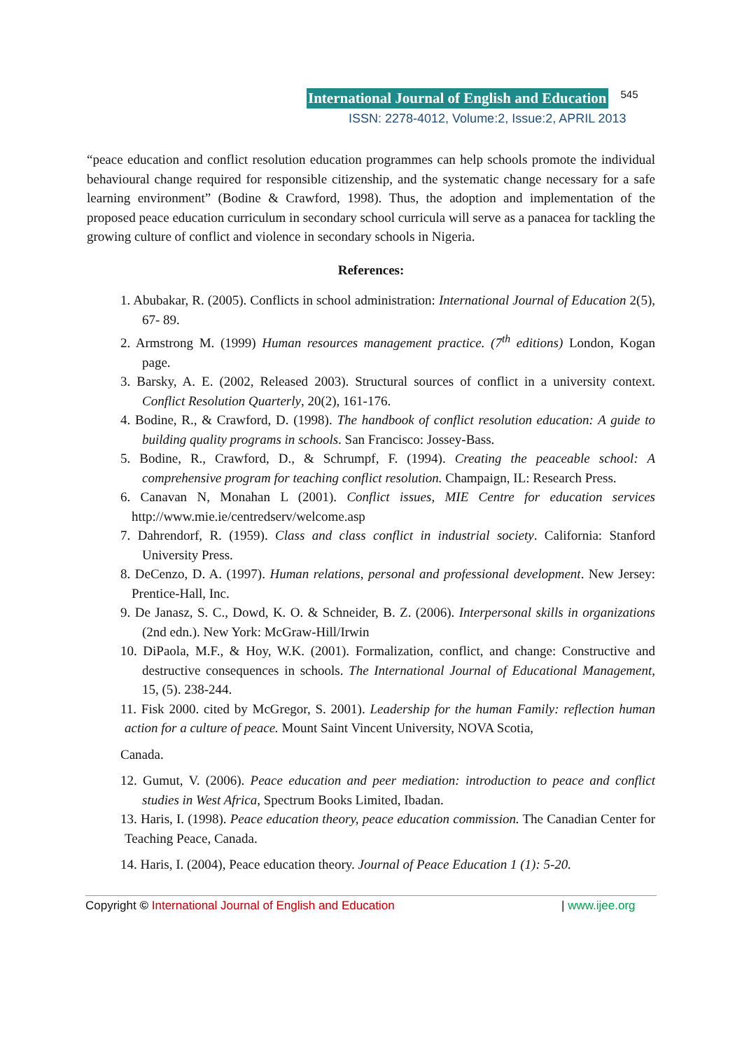International Journal of English and Education 545
ISSN: 2278-4012, Volume:2, Issue:2, APRIL 2013
“peace education and conflict resolution education programmes can help schools promote the individual behavioural change required for responsible citizenship, and the systematic change necessary for a safe learning environment” (Bodine & Crawford, 1998). Thus, the adoption and implementation of the proposed peace education curriculum in secondary school curricula will serve as a panacea for tackling the growing culture of conflict and violence in secondary schools in Nigeria.
References:
1. Abubakar, R. (2005). Conflicts in school administration: International Journal of Education 2(5), 67- 89.
2. Armstrong M. (1999) Human resources management practice. (7<sup>th</sup> editions) London, Kogan page.
3. Barsky, A. E. (2002, Released 2003). Structural sources of conflict in a university context. Conflict Resolution Quarterly, 20(2), 161-176.
4. Bodine, R., & Crawford, D. (1998). The handbook of conflict resolution education: A guide to building quality programs in schools. San Francisco: Jossey-Bass.
5. Bodine, R., Crawford, D., & Schrumpf, F. (1994). Creating the peaceable school: A comprehensive program for teaching conflict resolution. Champaign, IL: Research Press.
6. Canavan N, Monahan L (2001). Conflict issues, MIE Centre for education services http://www.mie.ie/centredserv/welcome.asp
7. Dahrendorf, R. (1959). Class and class conflict in industrial society. California: Stanford University Press.
8. DeCenzo, D. A. (1997). Human relations, personal and professional development. New Jersey: Prentice-Hall, Inc.
9. De Janasz, S. C., Dowd, K. O. & Schneider, B. Z. (2006). Interpersonal skills in organizations (2nd edn.). New York: McGraw-Hill/Irwin
10. DiPaola, M.F., & Hoy, W.K. (2001). Formalization, conflict, and change: Constructive and destructive consequences in schools. The International Journal of Educational Management, 15, (5). 238-244.
11. Fisk 2000. cited by McGregor, S. 2001). Leadership for the human Family: reflection human action for a culture of peace. Mount Saint Vincent University, NOVA Scotia,
Canada.
12. Gumut, V. (2006). Peace education and peer mediation: introduction to peace and conflict studies in West Africa, Spectrum Books Limited, Ibadan.
13. Haris, I. (1998). Peace education theory, peace education commission. The Canadian Center for Teaching Peace, Canada.
14. Haris, I. (2004), Peace education theory. Journal of Peace Education 1 (1): 5-20.
Copyright © International Journal of English and Education | www.ijee.org